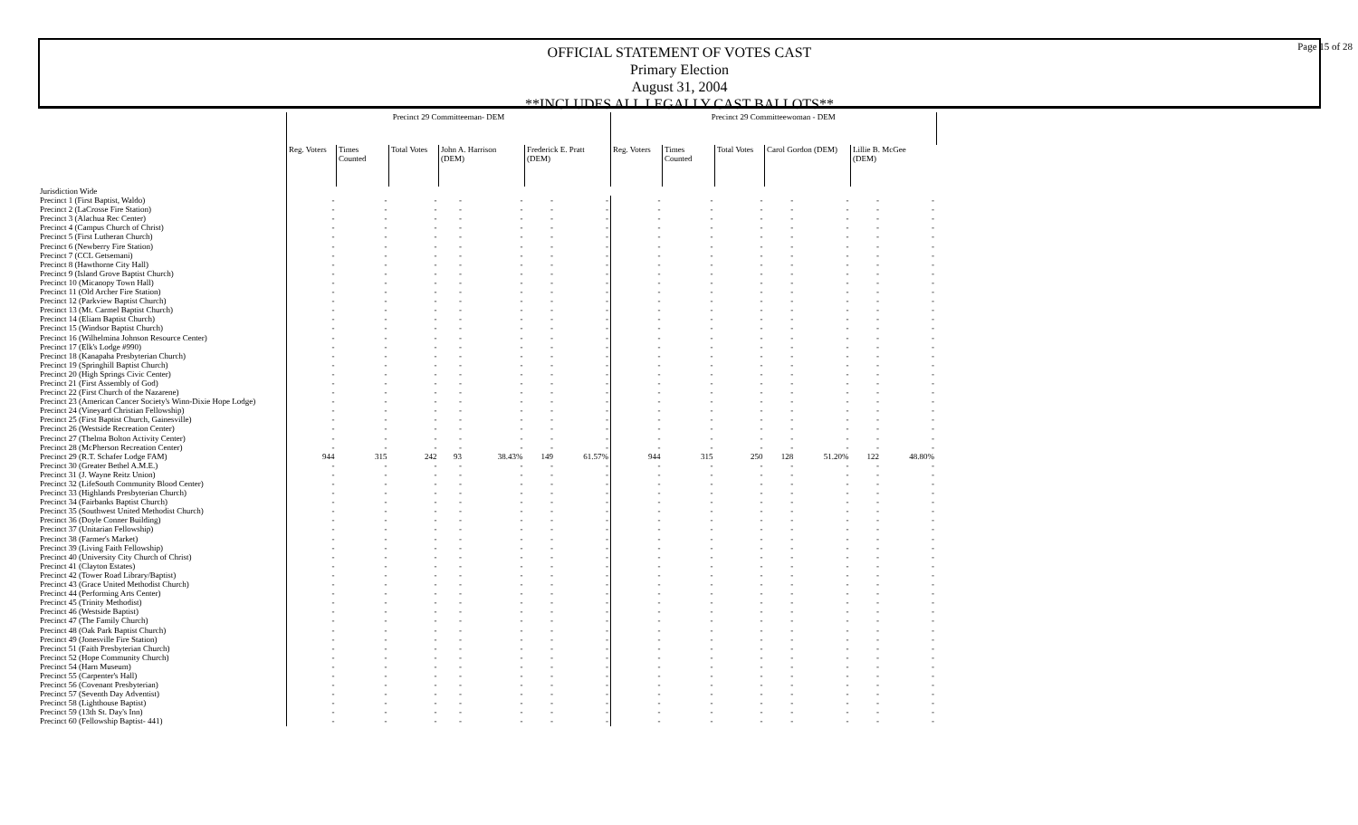Page 15 of 28
OFFICIAL STATEMENT OF VOTES CAST
Primary Election
August 31, 2004
**INCLUDES ALL LEGALLY CAST BALLOTS**
| | Precinct 29 Committeeman- DEM | | | | | | | Precinct 29 Committeewoman - DEM | | | | | | | |
| --- | --- | --- | --- | --- | --- | --- | --- | --- | --- | --- | --- | --- | --- | --- | --- |
| | Reg. Voters | Times Counted | Total Votes | John A. Harrison (DEM) | | Frederick E. Pratt (DEM) | | Reg. Voters | Times Counted | Total Votes | Carol Gordon (DEM) | | Lillie B. McGee (DEM) | | |
| Jurisdiction Wide | | | | | | | | | | | | | | | |
| Precinct 1 (First Baptist, Waldo) | - | - | - | - | - | - | - | - | - | - | - | - | - | - | |
| Precinct 2 (LaCrosse Fire Station) | - | - | - | - | - | - | - | - | - | - | - | - | - | - | |
| Precinct 3 (Alachua Rec Center) | - | - | - | - | - | - | - | - | - | - | - | - | - | - | |
| Precinct 4 (Campus Church of Christ) | - | - | - | - | - | - | - | - | - | - | - | - | - | - | |
| Precinct 5 (First Lutheran Church) | - | - | - | - | - | - | - | - | - | - | - | - | - | - | |
| Precinct 6 (Newberry Fire Station) | - | - | - | - | - | - | - | - | - | - | - | - | - | - | |
| Precinct 7 (CCL Getsemani) | - | - | - | - | - | - | - | - | - | - | - | - | - | - | |
| Precinct 8 (Hawthorne City Hall) | - | - | - | - | - | - | - | - | - | - | - | - | - | - | |
| Precinct 9 (Island Grove Baptist Church) | - | - | - | - | - | - | - | - | - | - | - | - | - | - | |
| Precinct 10 (Micanopy Town Hall) | - | - | - | - | - | - | - | - | - | - | - | - | - | - | |
| Precinct 11 (Old Archer Fire Station) | - | - | - | - | - | - | - | - | - | - | - | - | - | - | |
| Precinct 12 (Parkview Baptist Church) | - | - | - | - | - | - | - | - | - | - | - | - | - | - | |
| Precinct 13 (Mt. Carmel Baptist Church) | - | - | - | - | - | - | - | - | - | - | - | - | - | - | |
| Precinct 14 (Eliam Baptist Church) | - | - | - | - | - | - | - | - | - | - | - | - | - | - | |
| Precinct 15 (Windsor Baptist Church) | - | - | - | - | - | - | - | - | - | - | - | - | - | - | |
| Precinct 16 (Wilhelmina Johnson Resource Center) | - | - | - | - | - | - | - | - | - | - | - | - | - | - | |
| Precinct 17 (Elk's Lodge #990) | - | - | - | - | - | - | - | - | - | - | - | - | - | - | |
| Precinct 18 (Kanapaha Presbyterian Church) | - | - | - | - | - | - | - | - | - | - | - | - | - | - | |
| Precinct 19 (Springhill Baptist Church) | - | - | - | - | - | - | - | - | - | - | - | - | - | - | |
| Precinct 20 (High Springs Civic Center) | - | - | - | - | - | - | - | - | - | - | - | - | - | - | |
| Precinct 21 (First Assembly of God) | - | - | - | - | - | - | - | - | - | - | - | - | - | - | |
| Precinct 22 (First Church of the Nazarene) | - | - | - | - | - | - | - | - | - | - | - | - | - | - | |
| Precinct 23 (American Cancer Society's Winn-Dixie Hope Lodge) | - | - | - | - | - | - | - | - | - | - | - | - | - | - | |
| Precinct 24 (Vineyard Christian Fellowship) | - | - | - | - | - | - | - | - | - | - | - | - | - | - | |
| Precinct 25 (First Baptist Church, Gainesville) | - | - | - | - | - | - | - | - | - | - | - | - | - | - | |
| Precinct 26 (Westside Recreation Center) | - | - | - | - | - | - | - | - | - | - | - | - | - | - | |
| Precinct 27 (Thelma Bolton Activity Center) | - | - | - | - | - | - | - | - | - | - | - | - | - | - | |
| Precinct 28 (McPherson Recreation Center) | - | - | - | - | - | - | - | - | - | - | - | - | - | - | |
| Precinct 29 (R.T. Schafer Lodge FAM) | 944 | 315 | 242 | 93 | 38.43% | 149 | 61.57% | 944 | 315 | 250 | 128 | 51.20% | 122 | 48.80% | |
| Precinct 30 (Greater Bethel A.M.E.) | - | - | - | - | - | - | - | - | - | - | - | - | - | - | |
| Precinct 31 (J. Wayne Reitz Union) | - | - | - | - | - | - | - | - | - | - | - | - | - | - | |
| Precinct 32 (LifeSouth Community Blood Center) | - | - | - | - | - | - | - | - | - | - | - | - | - | - | |
| Precinct 33 (Highlands Presbyterian Church) | - | - | - | - | - | - | - | - | - | - | - | - | - | - | |
| Precinct 34 (Fairbanks Baptist Church) | - | - | - | - | - | - | - | - | - | - | - | - | - | - | |
| Precinct 35 (Southwest United Methodist Church) | - | - | - | - | - | - | - | - | - | - | - | - | - | - | |
| Precinct 36 (Doyle Conner Building) | - | - | - | - | - | - | - | - | - | - | - | - | - | - | |
| Precinct 37 (Unitarian Fellowship) | - | - | - | - | - | - | - | - | - | - | - | - | - | - | |
| Precinct 38 (Farmer's Market) | - | - | - | - | - | - | - | - | - | - | - | - | - | - | |
| Precinct 39 (Living Faith Fellowship) | - | - | - | - | - | - | - | - | - | - | - | - | - | - | |
| Precinct 40 (University City Church of Christ) | - | - | - | - | - | - | - | - | - | - | - | - | - | - | |
| Precinct 41 (Clayton Estates) | - | - | - | - | - | - | - | - | - | - | - | - | - | - | |
| Precinct 42 (Tower Road Library/Baptist) | - | - | - | - | - | - | - | - | - | - | - | - | - | - | |
| Precinct 43 (Grace United Methodist Church) | - | - | - | - | - | - | - | - | - | - | - | - | - | - | |
| Precinct 44 (Performing Arts Center) | - | - | - | - | - | - | - | - | - | - | - | - | - | - | |
| Precinct 45 (Trinity Methodist) | - | - | - | - | - | - | - | - | - | - | - | - | - | - | |
| Precinct 46 (Westside Baptist) | - | - | - | - | - | - | - | - | - | - | - | - | - | - | |
| Precinct 47 (The Family Church) | - | - | - | - | - | - | - | - | - | - | - | - | - | - | |
| Precinct 48 (Oak Park Baptist Church) | - | - | - | - | - | - | - | - | - | - | - | - | - | - | |
| Precinct 49 (Jonesville Fire Station) | - | - | - | - | - | - | - | - | - | - | - | - | - | - | |
| Precinct 51 (Faith Presbyterian Church) | - | - | - | - | - | - | - | - | - | - | - | - | - | - | |
| Precinct 52 (Hope Community Church) | - | - | - | - | - | - | - | - | - | - | - | - | - | - | |
| Precinct 54 (Harn Museum) | - | - | - | - | - | - | - | - | - | - | - | - | - | - | |
| Precinct 55 (Carpenter's Hall) | - | - | - | - | - | - | - | - | - | - | - | - | - | - | |
| Precinct 56 (Covenant Presbyterian) | - | - | - | - | - | - | - | - | - | - | - | - | - | - | |
| Precinct 57 (Seventh Day Adventist) | - | - | - | - | - | - | - | - | - | - | - | - | - | - | |
| Precinct 58 (Lighthouse Baptist) | - | - | - | - | - | - | - | - | - | - | - | - | - | - | |
| Precinct 59 (13th St. Day's Inn) | - | - | - | - | - | - | - | - | - | - | - | - | - | - | |
| Precinct 60 (Fellowship Baptist- 441) | - | - | - | - | - | - | - | - | - | - | - | - | - | - | |